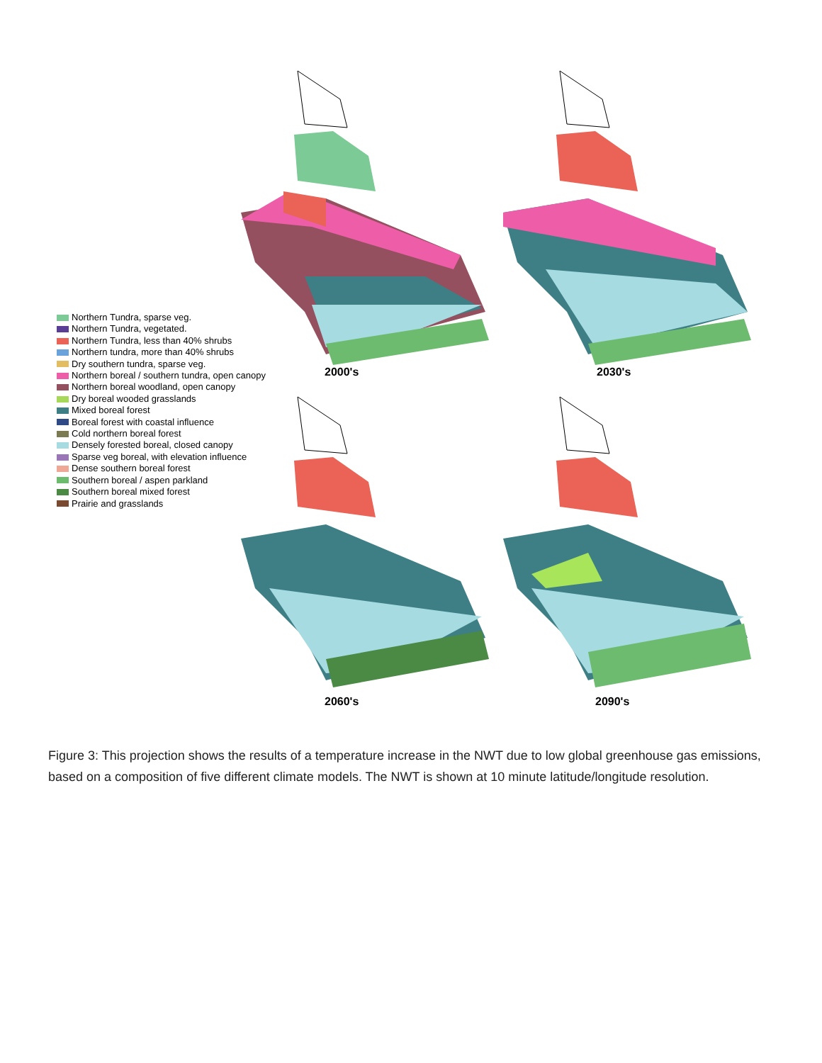Northern Tundra, sparse veg.
Northern Tundra, vegetated.
Northern Tundra, less than 40% shrubs
Northern tundra, more than 40% shrubs
Dry southern tundra, sparse veg.
Northern boreal / southern tundra, open canopy
Northern boreal woodland, open canopy
Dry boreal wooded grasslands
Mixed boreal forest
Boreal forest with coastal influence
Cold northern boreal forest
Densely forested boreal, closed canopy
Sparse veg boreal, with elevation influence
Dense southern boreal forest
Southern boreal / aspen parkland
Southern boreal mixed forest
Prairie and grasslands
2000's 2030's
2060's 2090's
Figure 3: This projection shows the results of a temperature increase in the NWT due to low global greenhouse gas emissions, based on a composition of five different climate models. The NWT is shown at 10 minute latitude/longitude resolution.